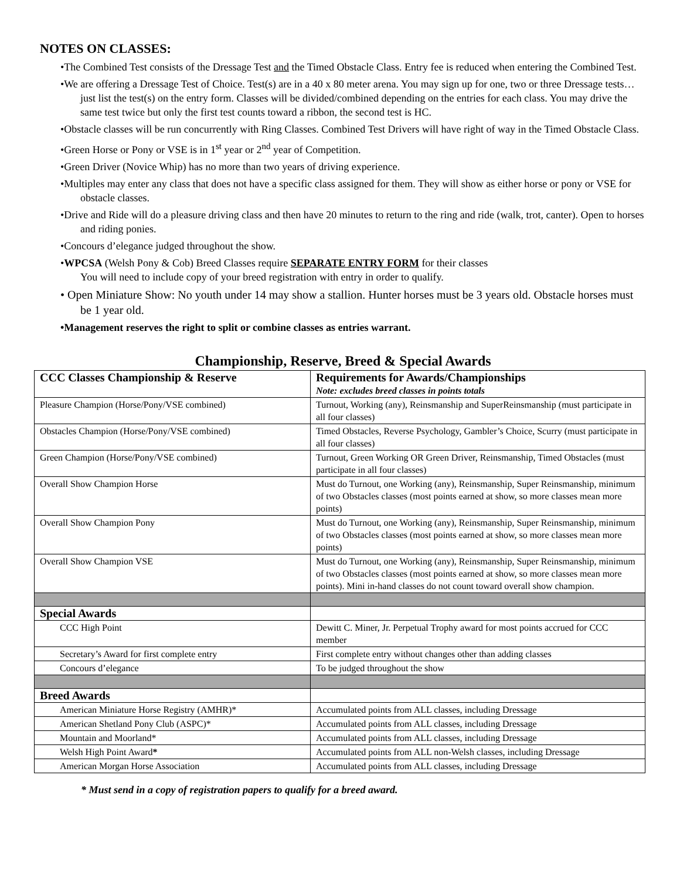NOTES ON CLASSES:
•The Combined Test consists of the Dressage Test and the Timed Obstacle Class. Entry fee is reduced when entering the Combined Test.
•We are offering a Dressage Test of Choice. Test(s) are in a 40 x 80 meter arena. You may sign up for one, two or three Dressage tests…just list the test(s) on the entry form. Classes will be divided/combined depending on the entries for each class. You may drive the same test twice but only the first test counts toward a ribbon, the second test is HC.
•Obstacle classes will be run concurrently with Ring Classes. Combined Test Drivers will have right of way in the Timed Obstacle Class.
•Green Horse or Pony or VSE is in 1<sup>st</sup> year or 2<sup>nd</sup> year of Competition.
•Green Driver (Novice Whip) has no more than two years of driving experience.
•Multiples may enter any class that does not have a specific class assigned for them. They will show as either horse or pony or VSE for obstacle classes.
•Drive and Ride will do a pleasure driving class and then have 20 minutes to return to the ring and ride (walk, trot, canter). Open to horses and riding ponies.
•Concours d’elegance judged throughout the show.
•WPCSA (Welsh Pony & Cob) Breed Classes require SEPARATE ENTRY FORM for their classes
You will need to include copy of your breed registration with entry in order to qualify.
• Open Miniature Show: No youth under 14 may show a stallion. Hunter horses must be 3 years old. Obstacle horses must be 1 year old.
•Management reserves the right to split or combine classes as entries warrant.
Championship, Reserve, Breed & Special Awards
| CCC Classes Championship & Reserve | Requirements for Awards/Championships Note: excludes breed classes in points totals |
| Pleasure Champion (Horse/Pony/VSE combined) | Turnout, Working (any), Reinsmanship and SuperReinsmanship (must participate in all four classes) |
| Obstacles Champion (Horse/Pony/VSE combined) | Timed Obstacles, Reverse Psychology, Gambler’s Choice, Scurry (must participate in all four classes) |
| Green Champion (Horse/Pony/VSE combined) | Turnout, Green Working OR Green Driver, Reinsmanship, Timed Obstacles (must participate in all four classes) |
| Overall Show Champion Horse | Must do Turnout, one Working (any), Reinsmanship, Super Reinsmanship, minimum of two Obstacles classes (most points earned at show, so more classes mean more points) |
| Overall Show Champion Pony | Must do Turnout, one Working (any), Reinsmanship, Super Reinsmanship, minimum of two Obstacles classes (most points earned at show, so more classes mean more points) |
| Overall Show Champion VSE | Must do Turnout, one Working (any), Reinsmanship, Super Reinsmanship, minimum of two Obstacles classes (most points earned at show, so more classes mean more points). Mini in-hand classes do not count toward overall show champion. |
| Special Awards | |
| CCC High Point | Dewitt C. Miner, Jr. Perpetual Trophy award for most points accrued for CCC member |
| Secretary’s Award for first complete entry | First complete entry without changes other than adding classes |
| Concours d’elegance | To be judged throughout the show |
| Breed Awards | |
| American Miniature Horse Registry (AMHR)* | Accumulated points from ALL classes, including Dressage |
| American Shetland Pony Club (ASPC)* | Accumulated points from ALL classes, including Dressage |
| Mountain and Moorland* | Accumulated points from ALL classes, including Dressage |
| Welsh High Point Award * | Accumulated points from ALL non-Welsh classes, including Dressage |
| American Morgan Horse Association | Accumulated points from ALL classes, including Dressage |
* Must send in a copy of registration papers to qualify for a breed award.